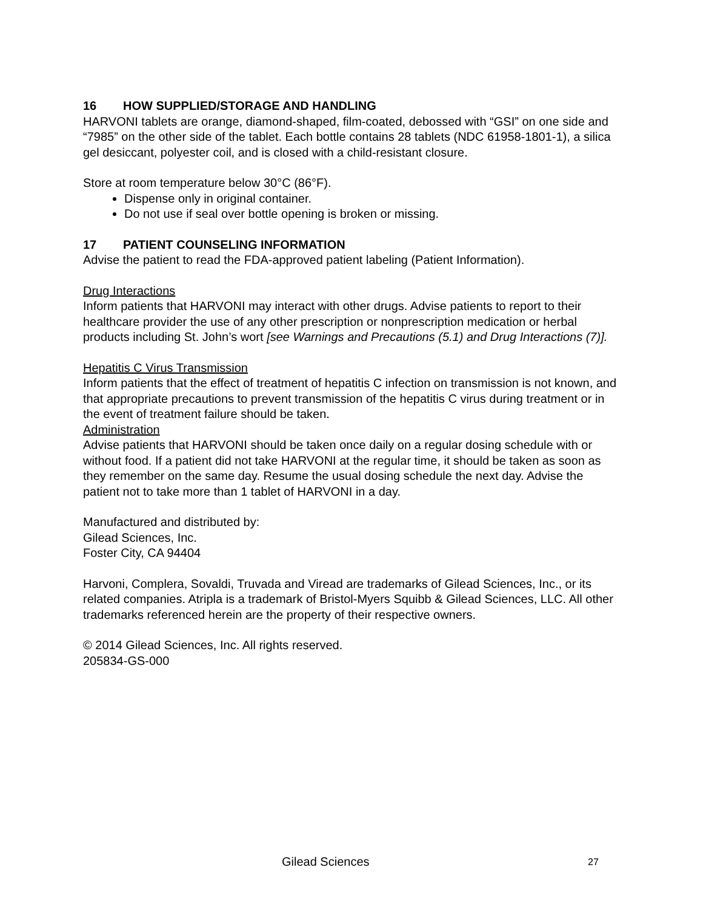16 HOW SUPPLIED/STORAGE AND HANDLING
HARVONI tablets are orange, diamond-shaped, film-coated, debossed with “GSI” on one side and “7985” on the other side of the tablet. Each bottle contains 28 tablets (NDC 61958-1801-1), a silica gel desiccant, polyester coil, and is closed with a child-resistant closure.
Store at room temperature below 30°C (86°F).
Dispense only in original container.
Do not use if seal over bottle opening is broken or missing.
17 PATIENT COUNSELING INFORMATION
Advise the patient to read the FDA-approved patient labeling (Patient Information).
Drug Interactions
Inform patients that HARVONI may interact with other drugs. Advise patients to report to their healthcare provider the use of any other prescription or nonprescription medication or herbal products including St. John’s wort [see Warnings and Precautions (5.1) and Drug Interactions (7)].
Hepatitis C Virus Transmission
Inform patients that the effect of treatment of hepatitis C infection on transmission is not known, and that appropriate precautions to prevent transmission of the hepatitis C virus during treatment or in the event of treatment failure should be taken.
Administration
Advise patients that HARVONI should be taken once daily on a regular dosing schedule with or without food. If a patient did not take HARVONI at the regular time, it should be taken as soon as they remember on the same day. Resume the usual dosing schedule the next day. Advise the patient not to take more than 1 tablet of HARVONI in a day.
Manufactured and distributed by:
Gilead Sciences, Inc.
Foster City, CA 94404
Harvoni, Complera, Sovaldi, Truvada and Viread are trademarks of Gilead Sciences, Inc., or its related companies. Atripla is a trademark of Bristol-Myers Squibb & Gilead Sciences, LLC. All other trademarks referenced herein are the property of their respective owners.
© 2014 Gilead Sciences, Inc. All rights reserved.
205834-GS-000
Gilead Sciences 27